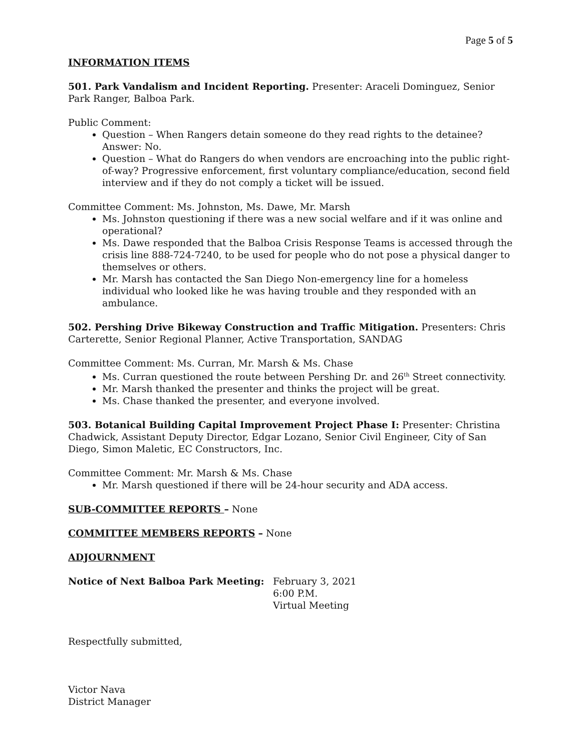Page 5 of 5
INFORMATION ITEMS
501. Park Vandalism and Incident Reporting. Presenter: Araceli Dominguez, Senior Park Ranger, Balboa Park.
Public Comment:
Question – When Rangers detain someone do they read rights to the detainee? Answer: No.
Question – What do Rangers do when vendors are encroaching into the public right-of-way? Progressive enforcement, first voluntary compliance/education, second field interview and if they do not comply a ticket will be issued.
Committee Comment: Ms. Johnston, Ms. Dawe, Mr. Marsh
Ms. Johnston questioning if there was a new social welfare and if it was online and operational?
Ms. Dawe responded that the Balboa Crisis Response Teams is accessed through the crisis line 888-724-7240, to be used for people who do not pose a physical danger to themselves or others.
Mr. Marsh has contacted the San Diego Non-emergency line for a homeless individual who looked like he was having trouble and they responded with an ambulance.
502. Pershing Drive Bikeway Construction and Traffic Mitigation. Presenters: Chris Carterette, Senior Regional Planner, Active Transportation, SANDAG
Committee Comment: Ms. Curran, Mr. Marsh & Ms. Chase
Ms. Curran questioned the route between Pershing Dr. and 26<sup>th</sup> Street connectivity.
Mr. Marsh thanked the presenter and thinks the project will be great.
Ms. Chase thanked the presenter, and everyone involved.
503. Botanical Building Capital Improvement Project Phase I: Presenter: Christina Chadwick, Assistant Deputy Director, Edgar Lozano, Senior Civil Engineer, City of San Diego, Simon Maletic, EC Constructors, Inc.
Committee Comment: Mr. Marsh & Ms. Chase
Mr. Marsh questioned if there will be 24-hour security and ADA access.
SUB-COMMITTEE REPORTS – None
COMMITTEE MEMBERS REPORTS – None
ADJOURNMENT
Notice of Next Balboa Park Meeting: February 3, 2021
6:00 P.M.
Virtual Meeting
Respectfully submitted,
Victor Nava
District Manager